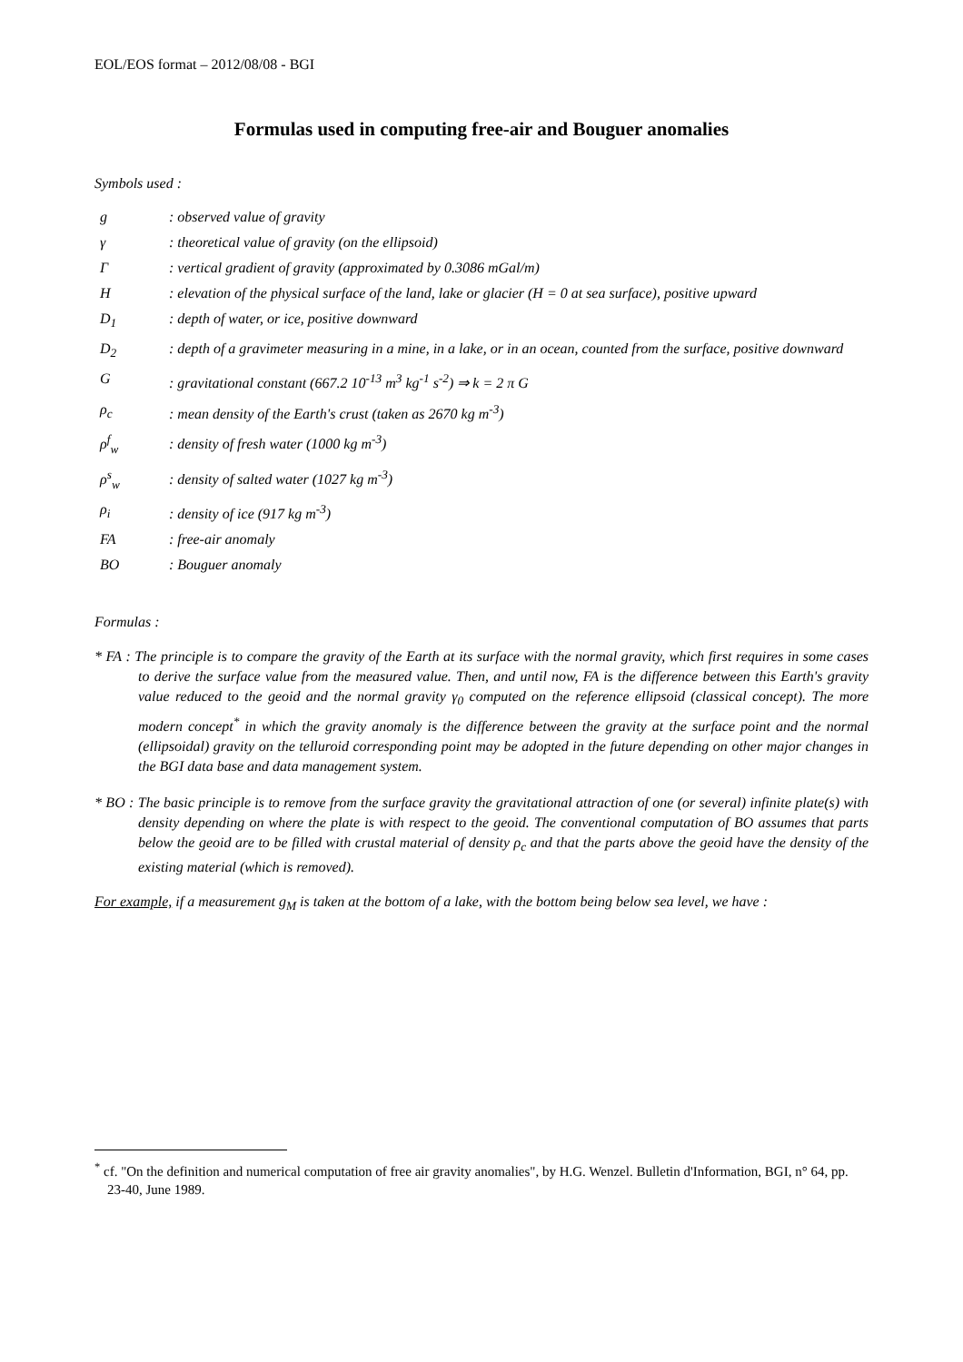EOL/EOS format – 2012/08/08 - BGI
Formulas used in computing free-air and Bouguer anomalies
Symbols used :
| g | : observed value of gravity |
| γ | : theoretical value of gravity (on the ellipsoid) |
| Γ | : vertical gradient of gravity (approximated by 0.3086 mGal/m) |
| H | : elevation of the physical surface of the land, lake or glacier (H = 0 at sea surface), positive upward |
| D<sub>1</sub> | : depth of water, or ice, positive downward |
| D<sub>2</sub> | : depth of a gravimeter measuring in a mine, in a lake, or in an ocean, counted from the surface, positive downward |
| G | : gravitational constant (667.2 10<sup>-13</sup> m<sup>3</sup> kg<sup>-1</sup> s<sup>-2</sup>) ⇒ k = 2 π G |
| ρ<sub>c</sub> | : mean density of the Earth's crust (taken as 2670 kg m<sup>-3</sup>) |
| ρ<sup>f</sup><sub>w</sub> | : density of fresh water (1000 kg m<sup>-3</sup>) |
| ρ<sup>s</sup><sub>w</sub> | : density of salted water (1027 kg m<sup>-3</sup>) |
| ρ<sub>i</sub> | : density of ice (917 kg m<sup>-3</sup>) |
| FA | : free-air anomaly |
| BO | : Bouguer anomaly |
Formulas :
* FA : The principle is to compare the gravity of the Earth at its surface with the normal gravity, which first requires in some cases to derive the surface value from the measured value. Then, and until now, FA is the difference between this Earth's gravity value reduced to the geoid and the normal gravity γ<sub>0</sub> computed on the reference ellipsoid (classical concept). The more modern concept<sup>*</sup> in which the gravity anomaly is the difference between the gravity at the surface point and the normal (ellipsoidal) gravity on the telluroid corresponding point may be adopted in the future depending on other major changes in the BGI data base and data management system.
* BO : The basic principle is to remove from the surface gravity the gravitational attraction of one (or several) infinite plate(s) with density depending on where the plate is with respect to the geoid. The conventional computation of BO assumes that parts below the geoid are to be filled with crustal material of density ρ<sub>c</sub> and that the parts above the geoid have the density of the existing material (which is removed).
For example, if a measurement g<sub>M</sub> is taken at the bottom of a lake, with the bottom being below sea level, we have :
<sup>*</sup> cf. "On the definition and numerical computation of free air gravity anomalies", by H.G. Wenzel. Bulletin d'Information, BGI, n° 64, pp. 23-40, June 1989.